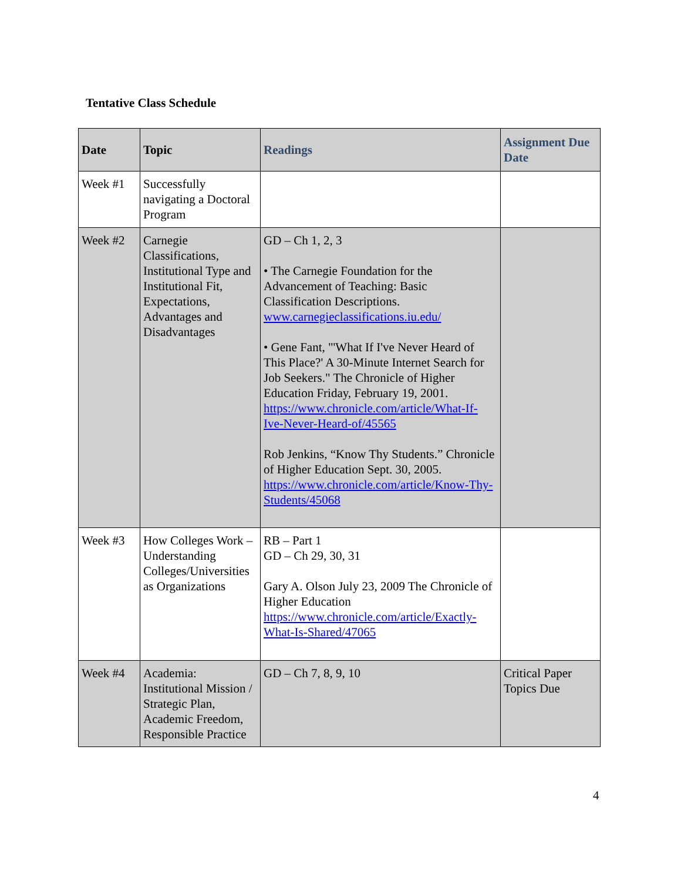Tentative Class Schedule
| Date | Topic | Readings | Assignment Due Date |
| --- | --- | --- | --- |
| Week #1 | Successfully navigating a Doctoral Program | | |
| Week #2 | Carnegie Classifications, Institutional Type and Institutional Fit, Expectations, Advantages and Disadvantages | GD – Ch 1, 2, 3 • The Carnegie Foundation for the Advancement of Teaching: Basic Classification Descriptions. www.carnegieclassifications.iu.edu/ • Gene Fant, "'What If I've Never Heard of This Place?' A 30-Minute Internet Search for Job Seekers." The Chronicle of Higher Education Friday, February 19, 2001. https://www.chronicle.com/article/What-If-Ive-Never-Heard-of/45565 Rob Jenkins, “Know Thy Students.” Chronicle of Higher Education Sept. 30, 2005. https://www.chronicle.com/article/Know-Thy-Students/45068 | |
| Week #3 | How Colleges Work – Understanding Colleges/Universities as Organizations | RB – Part 1 GD – Ch 29, 30, 31 Gary A. Olson July 23, 2009 The Chronicle of Higher Education https://www.chronicle.com/article/Exactly-What-Is-Shared/47065 | |
| Week #4 | Academia: Institutional Mission / Strategic Plan, Academic Freedom, Responsible Practice | GD – Ch 7, 8, 9, 10 | Critical Paper Topics Due |
4